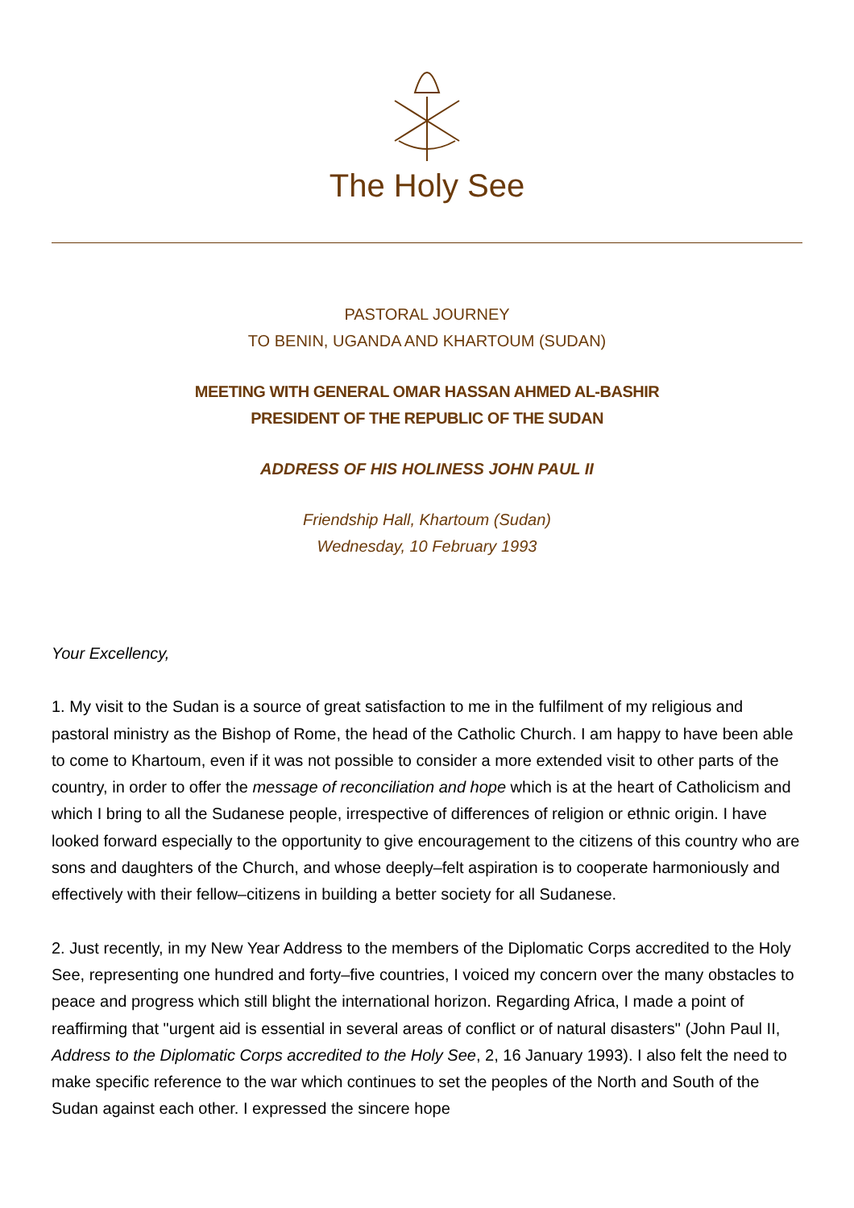The Holy See
PASTORAL JOURNEY
TO BENIN, UGANDA AND KHARTOUM (SUDAN)
MEETING WITH GENERAL OMAR HASSAN AHMED AL-BASHIR
PRESIDENT OF THE REPUBLIC OF THE SUDAN
ADDRESS OF HIS HOLINESS JOHN PAUL II
Friendship Hall, Khartoum (Sudan)
Wednesday, 10 February 1993
Your Excellency,
1. My visit to the Sudan is a source of great satisfaction to me in the fulfilment of my religious and pastoral ministry as the Bishop of Rome, the head of the Catholic Church. I am happy to have been able to come to Khartoum, even if it was not possible to consider a more extended visit to other parts of the country, in order to offer the message of reconciliation and hope which is at the heart of Catholicism and which I bring to all the Sudanese people, irrespective of differences of religion or ethnic origin. I have looked forward especially to the opportunity to give encouragement to the citizens of this country who are sons and daughters of the Church, and whose deeply–felt aspiration is to cooperate harmoniously and effectively with their fellow–citizens in building a better society for all Sudanese.
2. Just recently, in my New Year Address to the members of the Diplomatic Corps accredited to the Holy See, representing one hundred and forty–five countries, I voiced my concern over the many obstacles to peace and progress which still blight the international horizon. Regarding Africa, I made a point of reaffirming that "urgent aid is essential in several areas of conflict or of natural disasters" (John Paul II, Address to the Diplomatic Corps accredited to the Holy See, 2, 16 January 1993). I also felt the need to make specific reference to the war which continues to set the peoples of the North and South of the Sudan against each other. I expressed the sincere hope